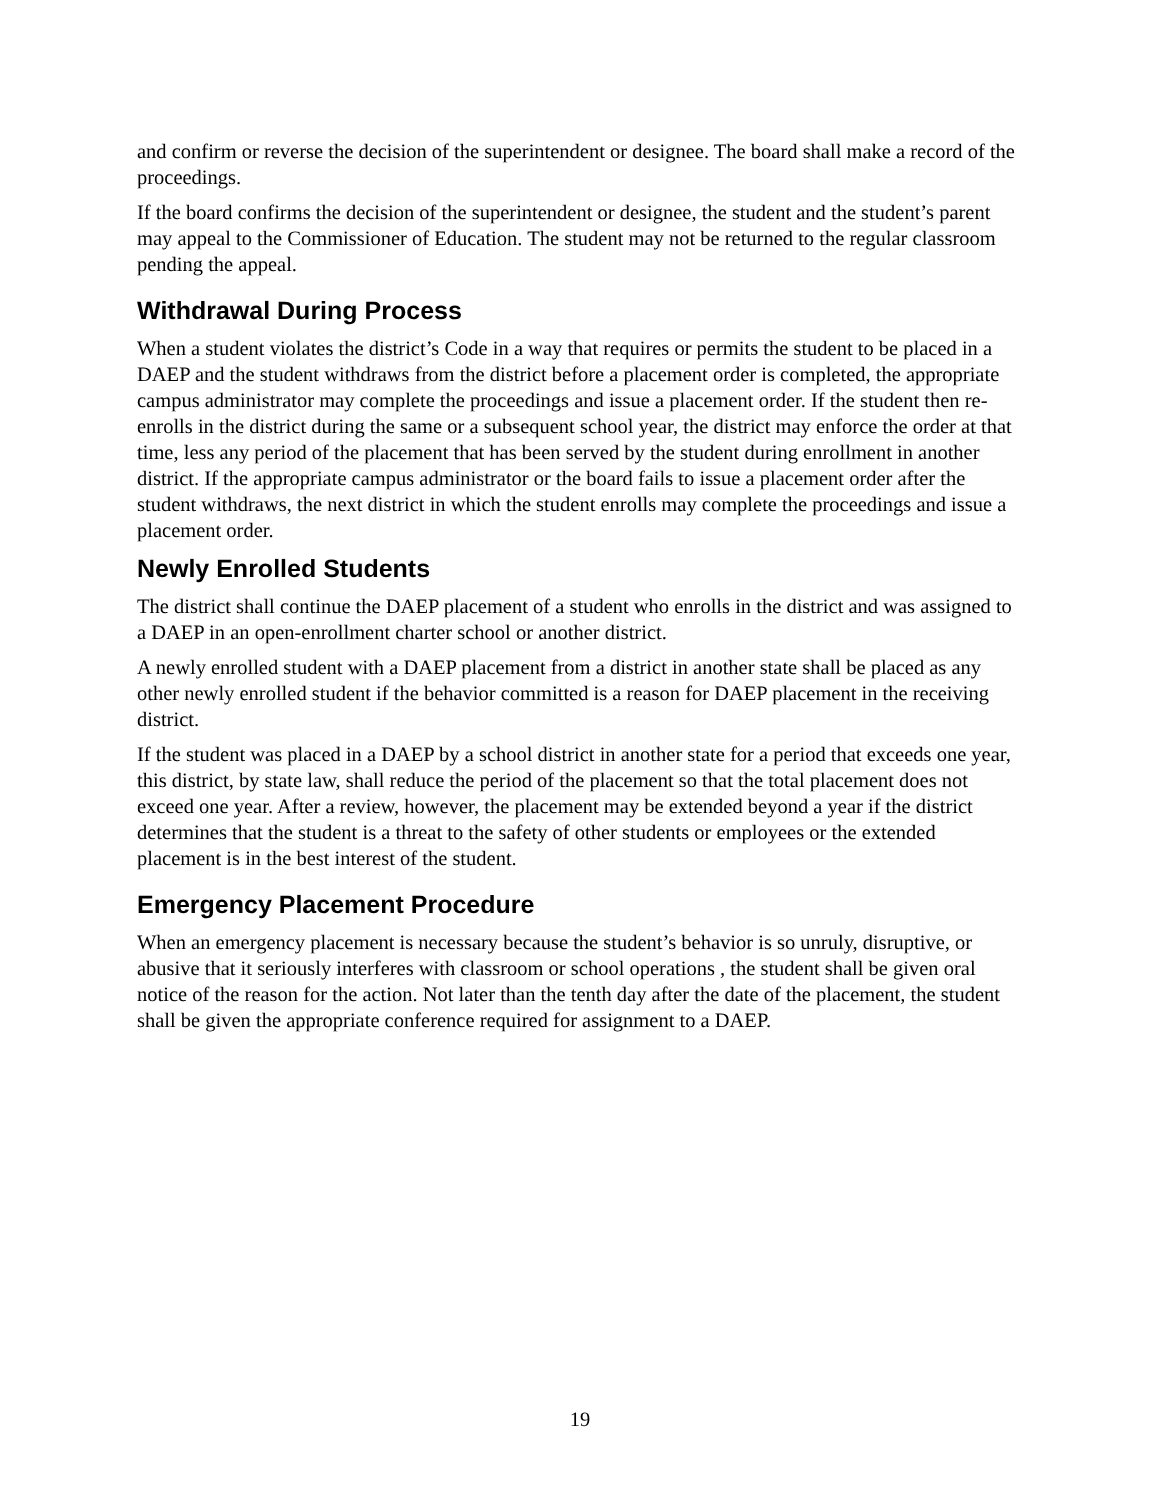and confirm or reverse the decision of the superintendent or designee. The board shall make a record of the proceedings.
If the board confirms the decision of the superintendent or designee, the student and the student’s parent may appeal to the Commissioner of Education. The student may not be returned to the regular classroom pending the appeal.
Withdrawal During Process
When a student violates the district’s Code in a way that requires or permits the student to be placed in a DAEP and the student withdraws from the district before a placement order is completed, the appropriate campus administrator may complete the proceedings and issue a placement order. If the student then re-enrolls in the district during the same or a subsequent school year, the district may enforce the order at that time, less any period of the placement that has been served by the student during enrollment in another district. If the appropriate campus administrator or the board fails to issue a placement order after the student withdraws, the next district in which the student enrolls may complete the proceedings and issue a placement order.
Newly Enrolled Students
The district shall continue the DAEP placement of a student who enrolls in the district and was assigned to a DAEP in an open-enrollment charter school or another district.
A newly enrolled student with a DAEP placement from a district in another state shall be placed as any other newly enrolled student if the behavior committed is a reason for DAEP placement in the receiving district.
If the student was placed in a DAEP by a school district in another state for a period that exceeds one year, this district, by state law, shall reduce the period of the placement so that the total placement does not exceed one year. After a review, however, the placement may be extended beyond a year if the district determines that the student is a threat to the safety of other students or employees or the extended placement is in the best interest of the student.
Emergency Placement Procedure
When an emergency placement is necessary because the student’s behavior is so unruly, disruptive, or abusive that it seriously interferes with classroom or school operations , the student shall be given oral notice of the reason for the action. Not later than the tenth day after the date of the placement, the student shall be given the appropriate conference required for assignment to a DAEP.
19